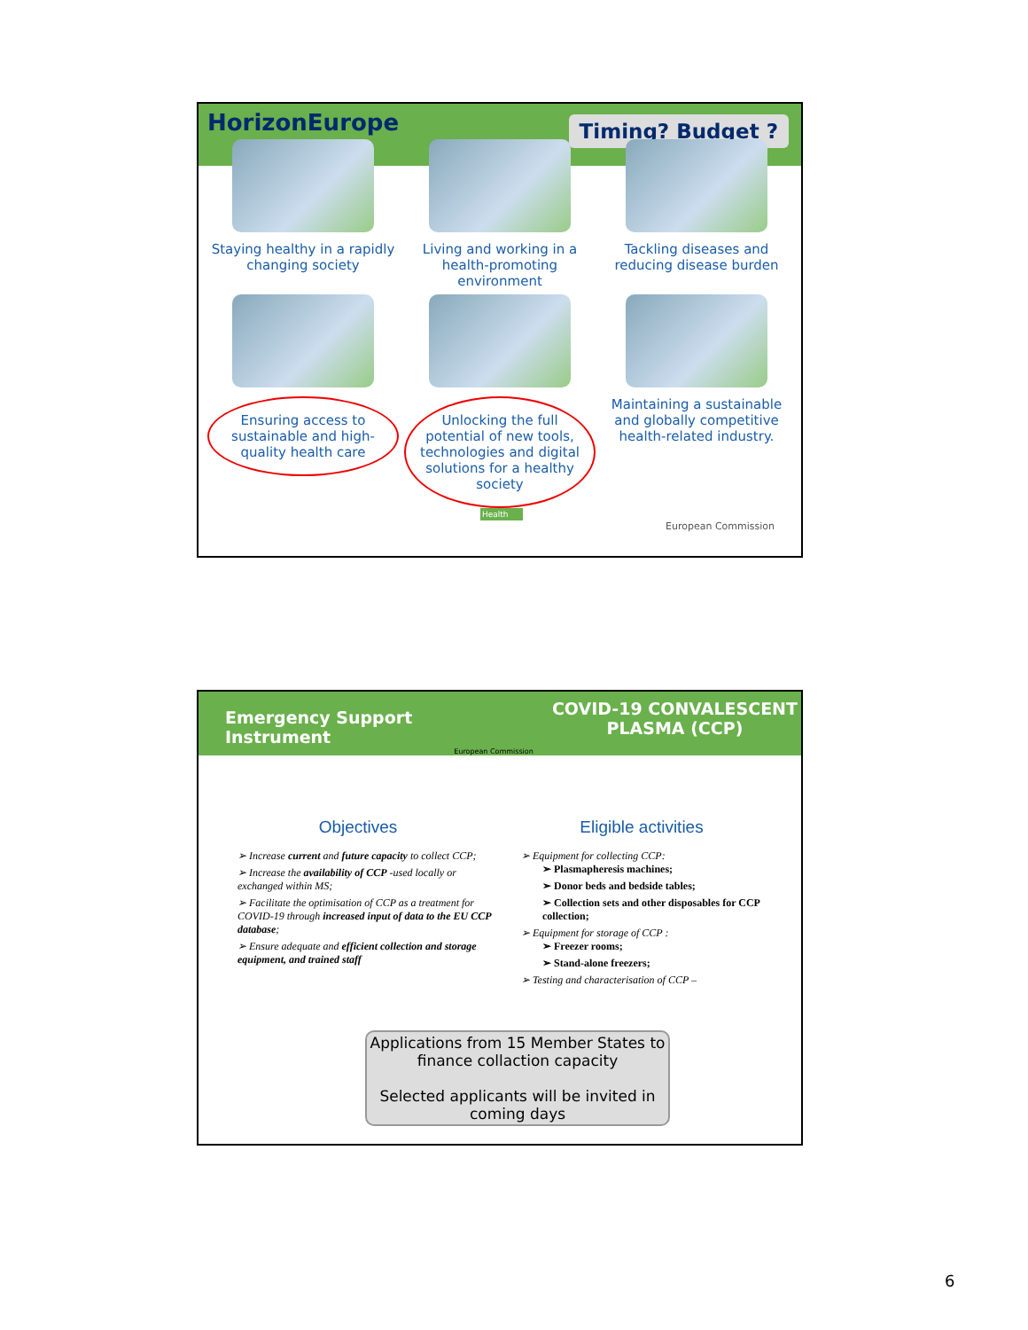HorizonEurope
Timing? Budget ?
Staying healthy in a rapidly changing society
Living and working in a health-promoting environment
Tackling diseases and reducing disease burden
Ensuring access to sustainable and high-quality health care
Unlocking the full potential of new tools, technologies and digital solutions for a healthy society
Maintaining a sustainable and globally competitive health-related industry.
Health
European Commission
Emergency Support
Instrument
European Commission
COVID-19 CONVALESCENT
PLASMA (CCP)
Objectives
➢ Increase current and future capacity to collect CCP;
➢ Increase the availability of CCP -used locally or exchanged within MS;
➢ Facilitate the optimisation of CCP as a treatment for COVID-19 through increased input of data to the EU CCP database;
➢ Ensure adequate and efficient collection and storage equipment, and trained staff
Eligible activities
➢ Equipment for collecting CCP:
➢ Plasmapheresis machines;
➢ Donor beds and bedside tables;
➢ Collection sets and other disposables for CCP collection;
➢ Equipment for storage of CCP :
➢ Freezer rooms;
➢ Stand-alone freezers;
➢ Testing and characterisation of CCP –
Applications from 15 Member States to finance collaction capacity
Selected applicants will be invited in coming days
6